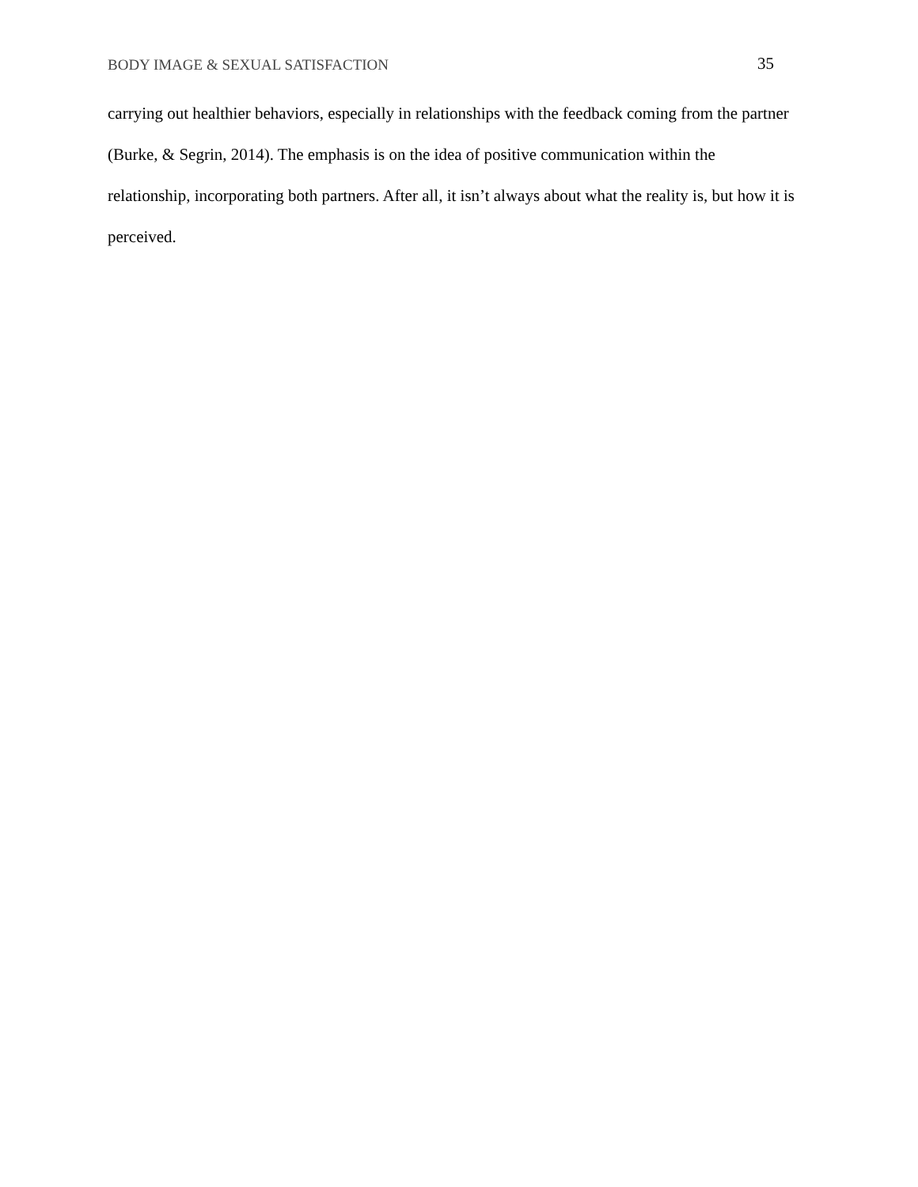BODY IMAGE & SEXUAL SATISFACTION 35
carrying out healthier behaviors, especially in relationships with the feedback coming from the partner (Burke, & Segrin, 2014). The emphasis is on the idea of positive communication within the relationship, incorporating both partners. After all, it isn’t always about what the reality is, but how it is perceived.